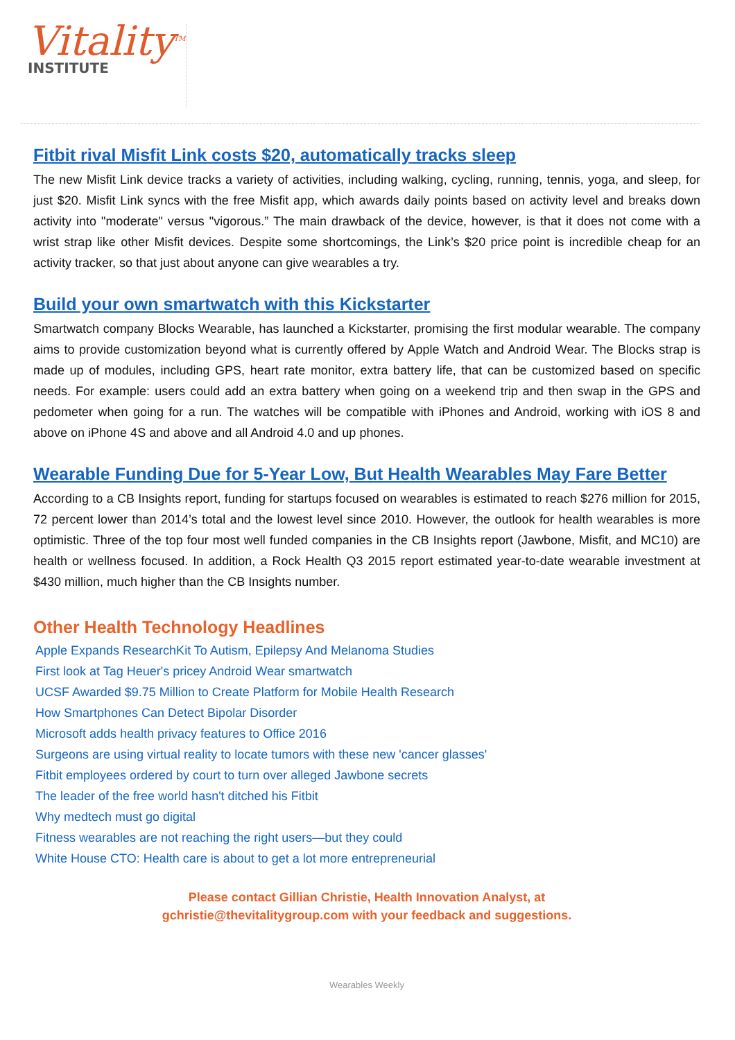Vitality<sup>TM</sup>
INSTITUTE
Fitbit rival Misfit Link costs $20, automatically tracks sleep
The new Misfit Link device tracks a variety of activities, including walking, cycling, running, tennis, yoga, and sleep, for just $20. Misfit Link syncs with the free Misfit app, which awards daily points based on activity level and breaks down activity into "moderate" versus "vigorous.” The main drawback of the device, however, is that it does not come with a wrist strap like other Misfit devices. Despite some shortcomings, the Link’s $20 price point is incredible cheap for an activity tracker, so that just about anyone can give wearables a try.
Build your own smartwatch with this Kickstarter
Smartwatch company Blocks Wearable, has launched a Kickstarter, promising the first modular wearable. The company aims to provide customization beyond what is currently offered by Apple Watch and Android Wear. The Blocks strap is made up of modules, including GPS, heart rate monitor, extra battery life, that can be customized based on specific needs. For example: users could add an extra battery when going on a weekend trip and then swap in the GPS and pedometer when going for a run. The watches will be compatible with iPhones and Android, working with iOS 8 and above on iPhone 4S and above and all Android 4.0 and up phones.
Wearable Funding Due for 5-Year Low, But Health Wearables May Fare Better
According to a CB Insights report, funding for startups focused on wearables is estimated to reach $276 million for 2015, 72 percent lower than 2014’s total and the lowest level since 2010. However, the outlook for health wearables is more optimistic. Three of the top four most well funded companies in the CB Insights report (Jawbone, Misfit, and MC10) are health or wellness focused. In addition, a Rock Health Q3 2015 report estimated year-to-date wearable investment at $430 million, much higher than the CB Insights number.
Other Health Technology Headlines
Apple Expands ResearchKit To Autism, Epilepsy And Melanoma Studies
First look at Tag Heuer's pricey Android Wear smartwatch
UCSF Awarded $9.75 Million to Create Platform for Mobile Health Research
How Smartphones Can Detect Bipolar Disorder
Microsoft adds health privacy features to Office 2016
Surgeons are using virtual reality to locate tumors with these new 'cancer glasses'
Fitbit employees ordered by court to turn over alleged Jawbone secrets
The leader of the free world hasn't ditched his Fitbit
Why medtech must go digital
Fitness wearables are not reaching the right users—but they could
White House CTO: Health care is about to get a lot more entrepreneurial
Please contact Gillian Christie, Health Innovation Analyst, at
gchristie@thevitalitygroup.com with your feedback and suggestions.
Wearables Weekly